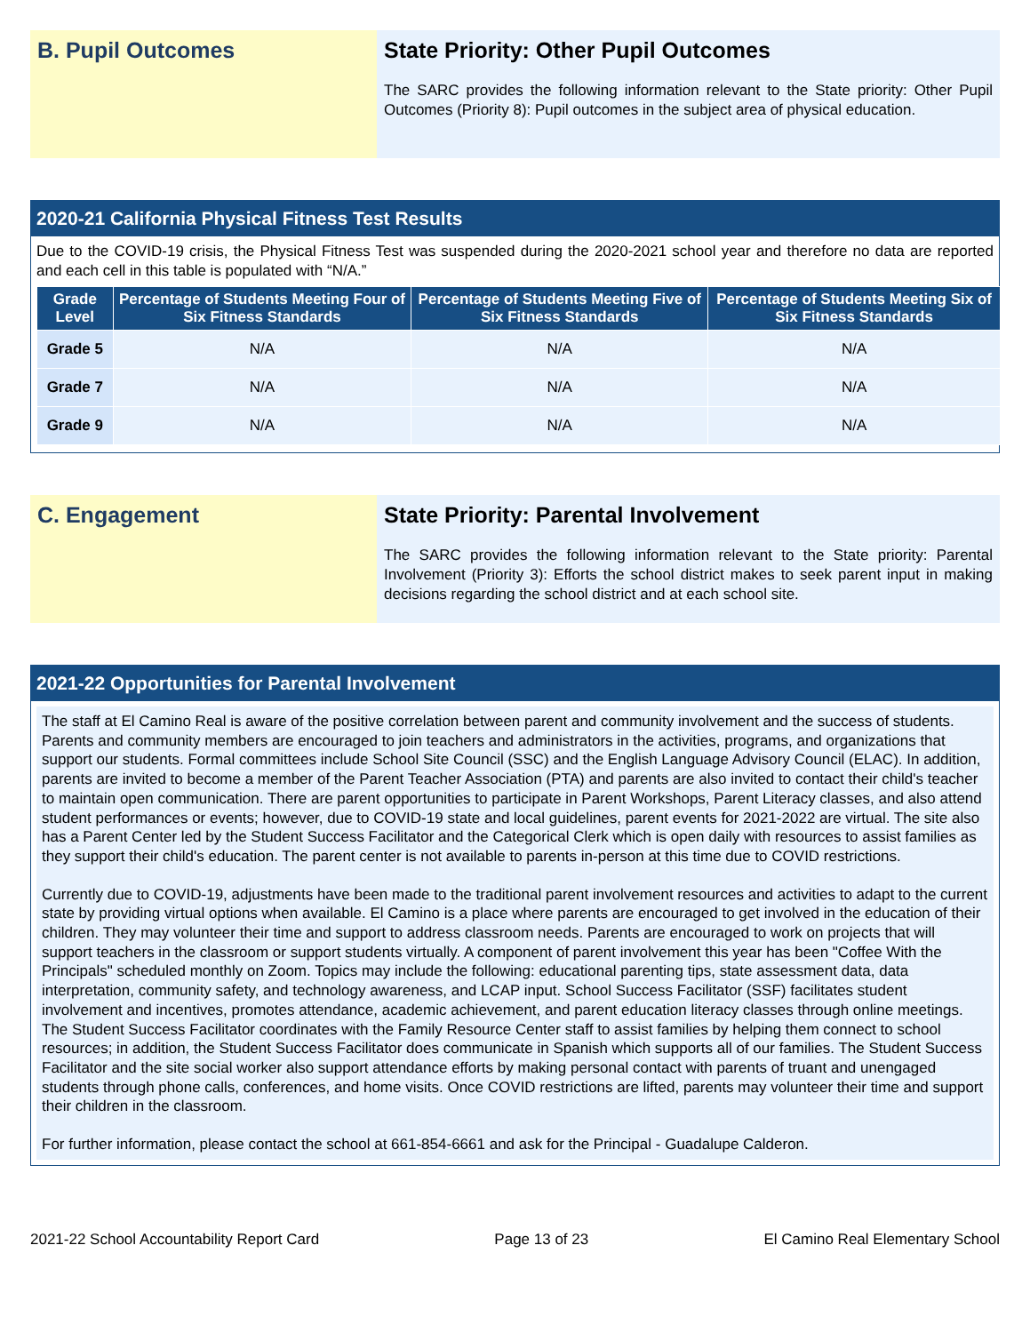B. Pupil Outcomes State Priority: Other Pupil Outcomes
The SARC provides the following information relevant to the State priority: Other Pupil Outcomes (Priority 8): Pupil outcomes in the subject area of physical education.
2020-21 California Physical Fitness Test Results
Due to the COVID-19 crisis, the Physical Fitness Test was suspended during the 2020-2021 school year and therefore no data are reported and each cell in this table is populated with “N/A.”
| Grade Level | Percentage of Students Meeting Four of Six Fitness Standards | Percentage of Students Meeting Five of Six Fitness Standards | Percentage of Students Meeting Six of Six Fitness Standards |
| --- | --- | --- | --- |
| Grade 5 | N/A | N/A | N/A |
| Grade 7 | N/A | N/A | N/A |
| Grade 9 | N/A | N/A | N/A |
C. Engagement State Priority: Parental Involvement
The SARC provides the following information relevant to the State priority: Parental Involvement (Priority 3): Efforts the school district makes to seek parent input in making decisions regarding the school district and at each school site.
2021-22 Opportunities for Parental Involvement
The staff at El Camino Real is aware of the positive correlation between parent and community involvement and the success of students. Parents and community members are encouraged to join teachers and administrators in the activities, programs, and organizations that support our students. Formal committees include School Site Council (SSC) and the English Language Advisory Council (ELAC). In addition, parents are invited to become a member of the Parent Teacher Association (PTA) and parents are also invited to contact their child's teacher to maintain open communication. There are parent opportunities to participate in Parent Workshops, Parent Literacy classes, and also attend student performances or events; however, due to COVID-19 state and local guidelines, parent events for 2021-2022 are virtual. The site also has a Parent Center led by the Student Success Facilitator and the Categorical Clerk which is open daily with resources to assist families as they support their child's education. The parent center is not available to parents in-person at this time due to COVID restrictions.
Currently due to COVID-19, adjustments have been made to the traditional parent involvement resources and activities to adapt to the current state by providing virtual options when available. El Camino is a place where parents are encouraged to get involved in the education of their children. They may volunteer their time and support to address classroom needs. Parents are encouraged to work on projects that will support teachers in the classroom or support students virtually. A component of parent involvement this year has been "Coffee With the Principals" scheduled monthly on Zoom. Topics may include the following: educational parenting tips, state assessment data, data interpretation, community safety, and technology awareness, and LCAP input. School Success Facilitator (SSF) facilitates student involvement and incentives, promotes attendance, academic achievement, and parent education literacy classes through online meetings. The Student Success Facilitator coordinates with the Family Resource Center staff to assist families by helping them connect to school resources; in addition, the Student Success Facilitator does communicate in Spanish which supports all of our families. The Student Success Facilitator and the site social worker also support attendance efforts by making personal contact with parents of truant and unengaged students through phone calls, conferences, and home visits. Once COVID restrictions are lifted, parents may volunteer their time and support their children in the classroom.
For further information, please contact the school at 661-854-6661 and ask for the Principal - Guadalupe Calderon.
2021-22 School Accountability Report Card Page 13 of 23 El Camino Real Elementary School